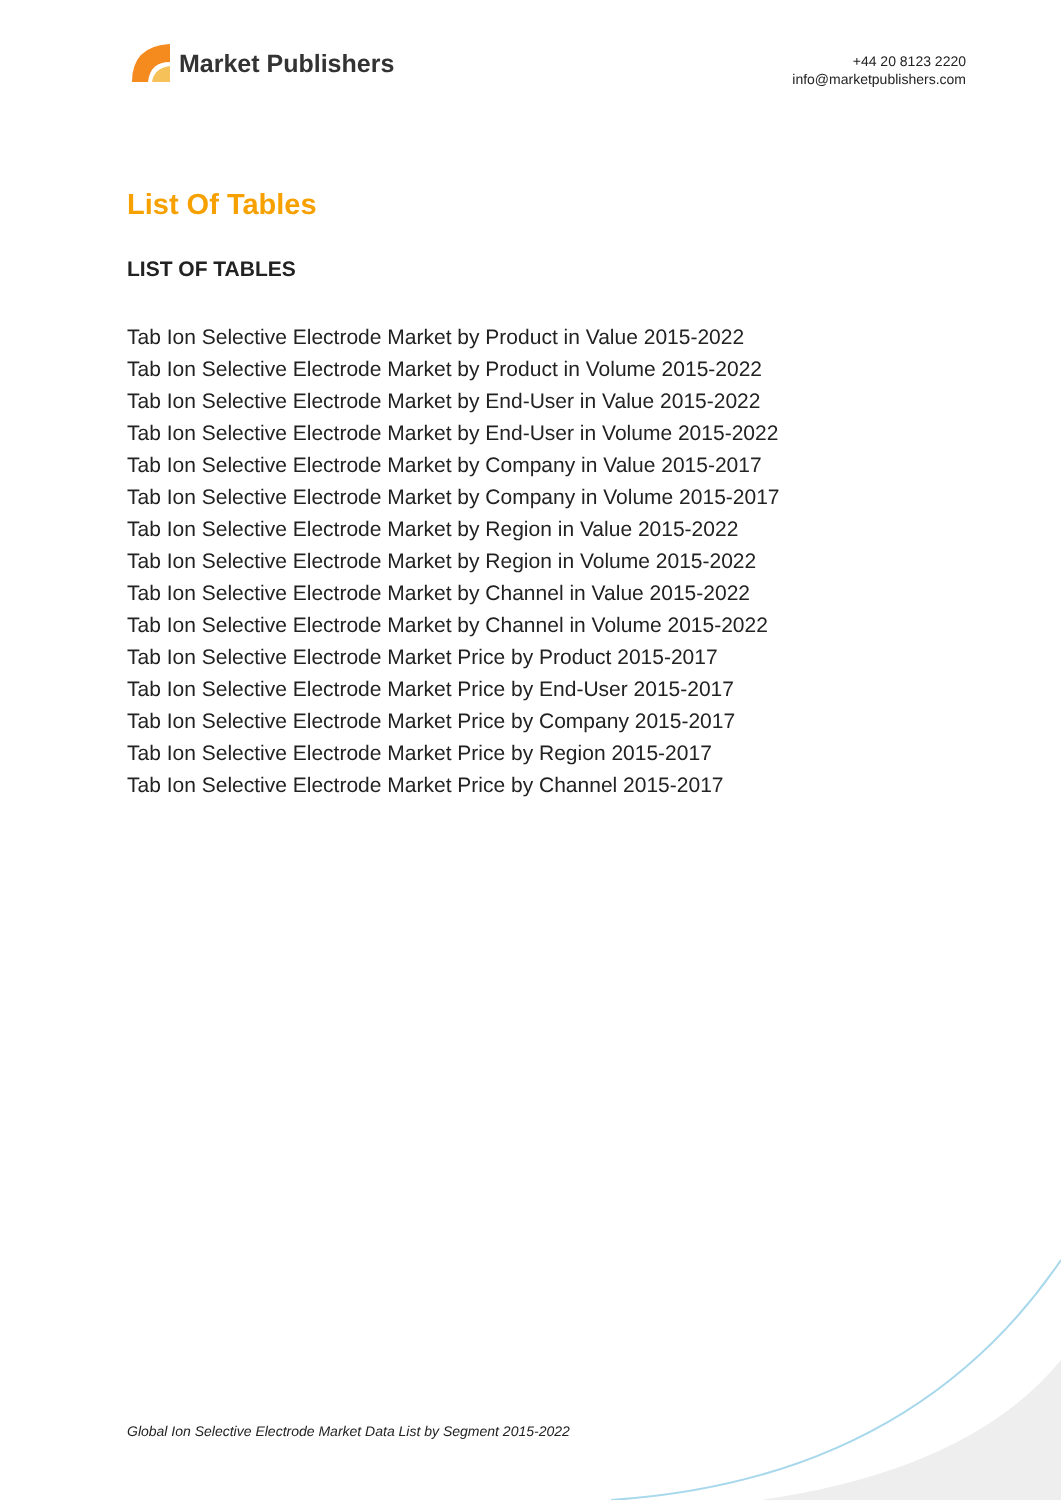Market Publishers
+44 20 8123 2220
info@marketpublishers.com
List Of Tables
LIST OF TABLES
Tab Ion Selective Electrode Market by Product in Value 2015-2022
Tab Ion Selective Electrode Market by Product in Volume 2015-2022
Tab Ion Selective Electrode Market by End-User in Value 2015-2022
Tab Ion Selective Electrode Market by End-User in Volume 2015-2022
Tab Ion Selective Electrode Market by Company in Value 2015-2017
Tab Ion Selective Electrode Market by Company in Volume 2015-2017
Tab Ion Selective Electrode Market by Region in Value 2015-2022
Tab Ion Selective Electrode Market by Region in Volume 2015-2022
Tab Ion Selective Electrode Market by Channel in Value 2015-2022
Tab Ion Selective Electrode Market by Channel in Volume 2015-2022
Tab Ion Selective Electrode Market Price by Product 2015-2017
Tab Ion Selective Electrode Market Price by End-User 2015-2017
Tab Ion Selective Electrode Market Price by Company 2015-2017
Tab Ion Selective Electrode Market Price by Region 2015-2017
Tab Ion Selective Electrode Market Price by Channel 2015-2017
Global Ion Selective Electrode Market Data List by Segment 2015-2022